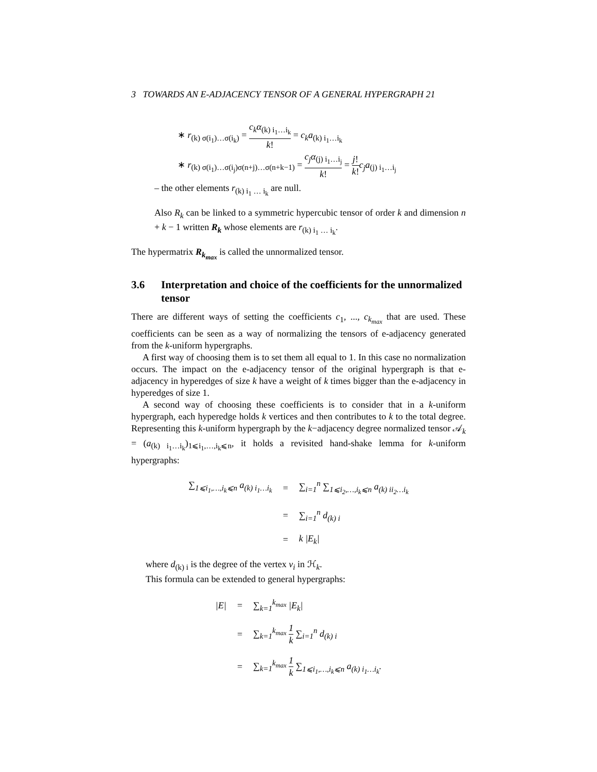3 TOWARDS AN E-ADJACENCY TENSOR OF A GENERAL HYPERGRAPH 21
∗ r<sub>(k) σ(i<sub>1</sub>)…σ(i<sub>k</sub>)</sub> = c<sub>k</sub>α<sub>(k) i<sub>1</sub>…i<sub>k</sub></sub> k! = c<sub>k</sub>a<sub>(k) i<sub>1</sub>…i<sub>k</sub></sub>
∗ r<sub>(k) σ(i<sub>1</sub>)…σ(i<sub>j</sub>)σ(n+j)…σ(n+k−1)</sub> = c<sub>j</sub>α<sub>(j) i<sub>1</sub>…i<sub>j</sub></sub> k! = j! k!c<sub>j</sub>a<sub>(j) i<sub>1</sub>…i<sub>j</sub></sub>
– the other elements r<sub>(k) i<sub>1</sub> … i<sub>k</sub></sub> are null.
Also R<sub>k</sub> can be linked to a symmetric hypercubic tensor of order k and dimension n + k − 1 written R<sub>k</sub> whose elements are r<sub>(k) i<sub>1</sub> … i<sub>k</sub></sub>.
The hypermatrix R<sub>k<sub>max</sub></sub> is called the unnormalized tensor.
3.6 Interpretation and choice of the coefficients for the unnormalized tensor
There are different ways of setting the coefficients c<sub>1</sub>, ..., c<sub>k<sub>max</sub></sub> that are used. These coefficients can be seen as a way of normalizing the tensors of e-adjacency generated from the k-uniform hypergraphs.
A first way of choosing them is to set them all equal to 1. In this case no normalization occurs. The impact on the e-adjacency tensor of the original hypergraph is that e-adjacency in hyperedges of size k have a weight of k times bigger than the e-adjacency in hyperedges of size 1.
A second way of choosing these coefficients is to consider that in a k-uniform hypergraph, each hyperedge holds k vertices and then contributes to k to the total degree. Representing this k-uniform hypergraph by the k−adjacency degree normalized tensor 𝒜<sub>k</sub> = (a<sub>(k) i<sub>1</sub>…i<sub>k</sub></sub>)<sub>1⩽i<sub>1</sub>,…,i<sub>k</sub>⩽n</sub>, it holds a revisited hand-shake lemma for k-uniform hypergraphs:
| ∑<sub>1⩽i<sub>1</sub>,…,i<sub>k</sub>⩽n</sub> a<sub>(k) i<sub>1</sub>…i<sub>k</sub></sub> | = | ∑<sub>i=1</sub><sup>n</sup> ∑<sub>1⩽i<sub>2</sub>,…,i<sub>k</sub>⩽n</sub> a<sub>(k) ii<sub>2</sub>…i<sub>k</sub></sub> |
| | = | ∑<sub>i=1</sub><sup>n</sup> d<sub>(k) i</sub> |
| | = | k /E<sub>k</sub>/ |
where d<sub>(k) i</sub> is the degree of the vertex v<sub>i</sub> in ℋ<sub>k</sub>.
This formula can be extended to general hypergraphs:
| /E/ | = | ∑<sub>k=1</sub><sup>k<sub>max</sub></sup> /E<sub>k</sub>/ |
| | = | ∑<sub>k=1</sub><sup>k<sub>max</sub></sup> 1 k ∑<sub>i=1</sub><sup>n</sup> d<sub>(k) i</sub> |
| | = | ∑<sub>k=1</sub><sup>k<sub>max</sub></sup> 1 k ∑<sub>1⩽i<sub>1</sub>,…,i<sub>k</sub>⩽n</sub> a<sub>(k) i<sub>1</sub>…i<sub>k</sub></sub>. |